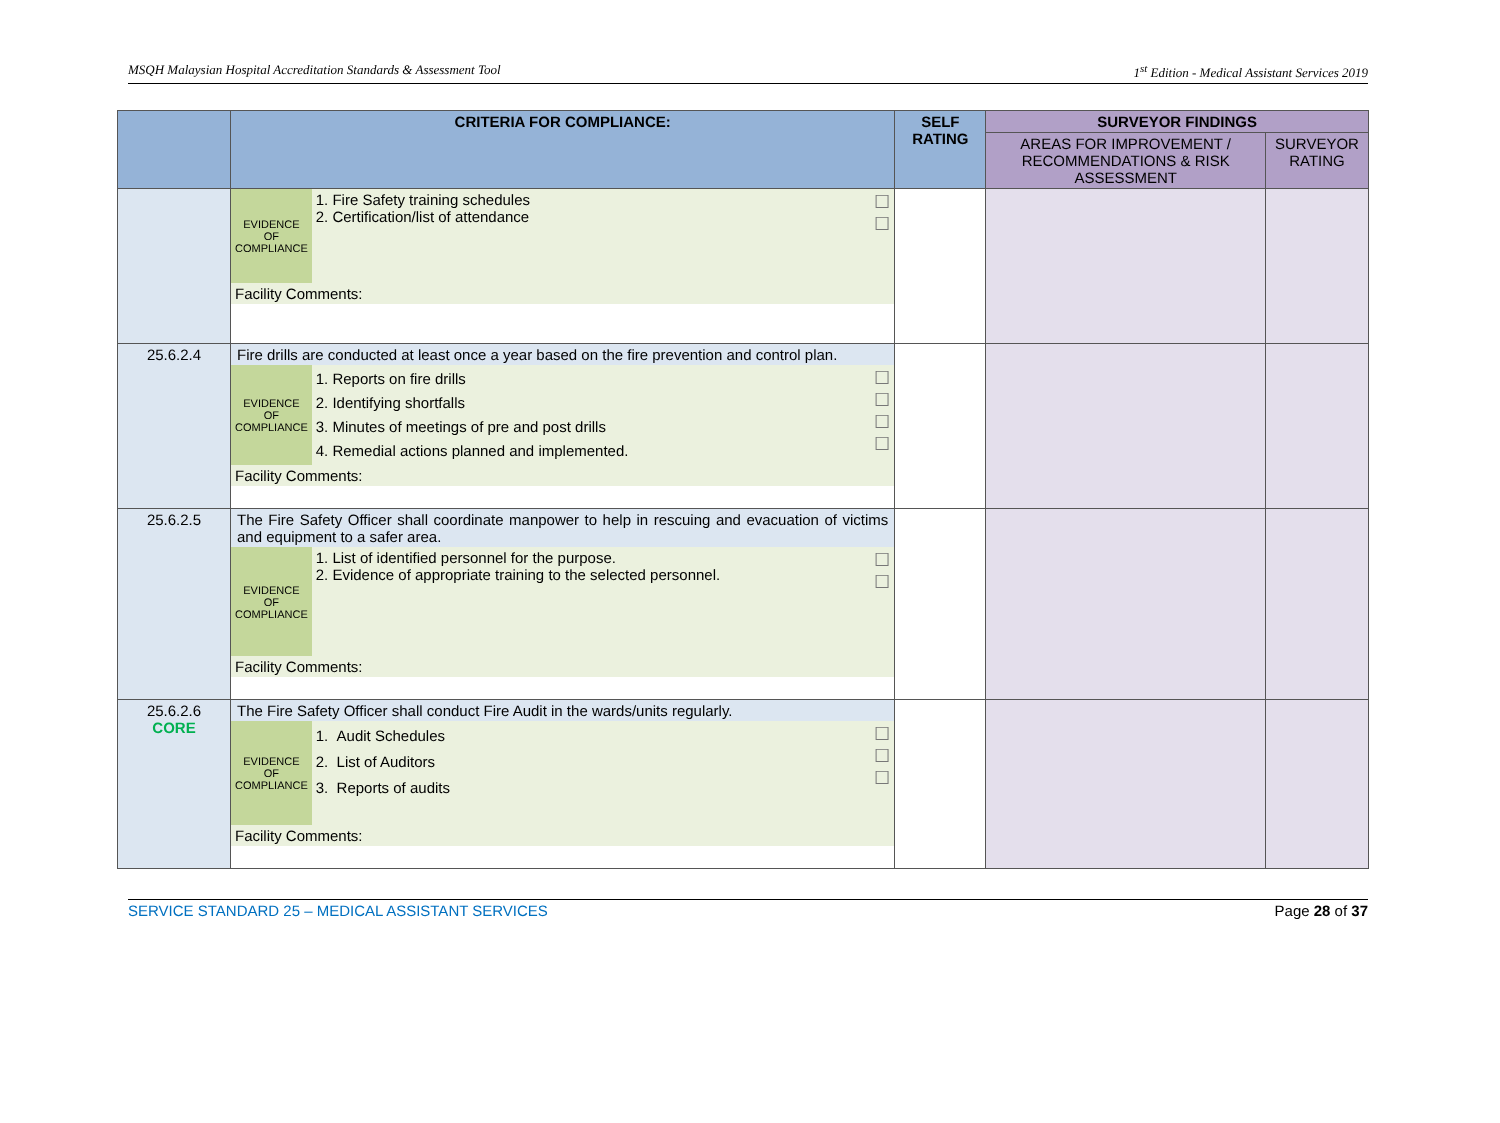MSQH Malaysian Hospital Accreditation Standards & Assessment Tool 1<sup>st</sup> Edition - Medical Assistant Services 2019
| | CRITERIA FOR COMPLIANCE: | SELF RATING | SURVEYOR FINDINGS | |
| --- | --- | --- | --- | --- |
| | | | AREAS FOR IMPROVEMENT / RECOMMENDATIONS & RISK ASSESSMENT | SURVEYOR RATING |
| | / EVIDENCE OF COMPLIANCE / 1. Fire Safety training schedules 2. Certification/list of attendance / ☐ ☐ / / Facility Comments: / / / | | | |
| 25.6.2.4 | Fire drills are conducted at least once a year based on the fire prevention and control plan. / EVIDENCE OF COMPLIANCE / 1. Reports on fire drills 2. Identifying shortfalls 3. Minutes of meetings of pre and post drills 4. Remedial actions planned and implemented. / ☐ ☐ ☐ ☐ / / Facility Comments: / / / | | | |
| 25.6.2.5 | The Fire Safety Officer shall coordinate manpower to help in rescuing and evacuation of victims and equipment to a safer area. / EVIDENCE OF COMPLIANCE / 1. List of identified personnel for the purpose. 2. Evidence of appropriate training to the selected personnel. / ☐ ☐ / / Facility Comments: / / / | | | |
| 25.6.2.6 CORE | The Fire Safety Officer shall conduct Fire Audit in the wards/units regularly. / EVIDENCE OF COMPLIANCE / 1. Audit Schedules 2. List of Auditors 3. Reports of audits / ☐ ☐ ☐ / / Facility Comments: / / / | | | |
SERVICE STANDARD 25 – MEDICAL ASSISTANT SERVICES Page 28 of 37